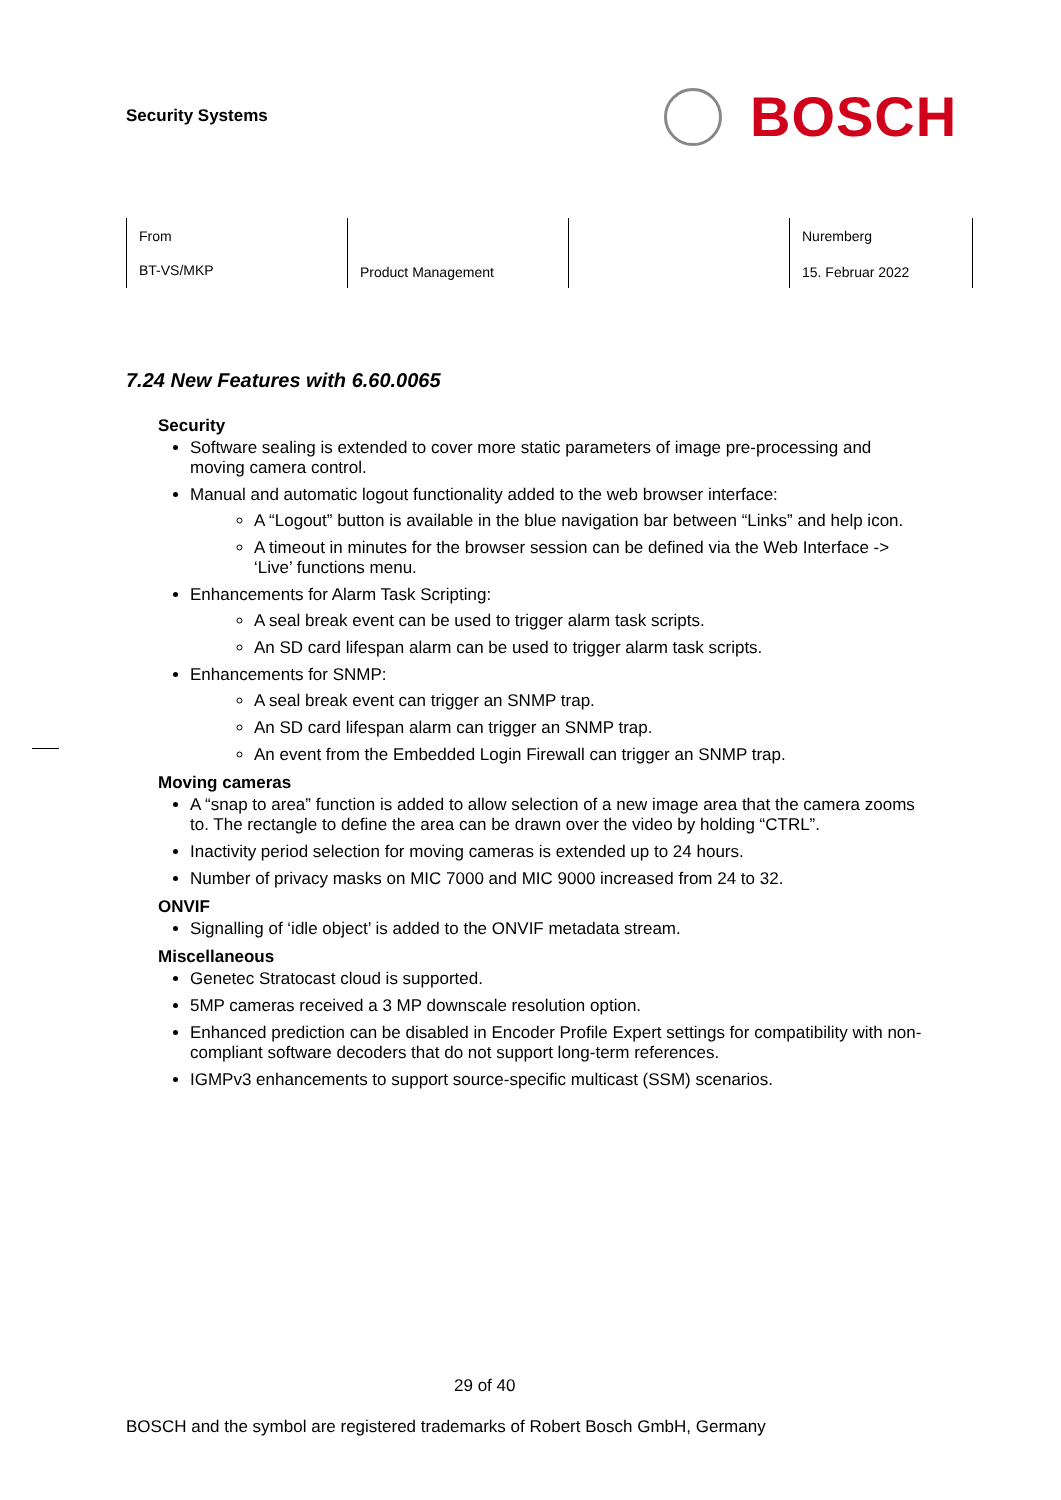Security Systems
BOSCH
| From BT-VS/MKP | Product Management | | Nuremberg 15. Februar 2022 |
7.24 New Features with 6.60.0065
Security
Software sealing is extended to cover more static parameters of image pre-processing and moving camera control.
Manual and automatic logout functionality added to the web browser interface:
A “Logout” button is available in the blue navigation bar between “Links” and help icon.
A timeout in minutes for the browser session can be defined via the Web Interface -> ‘Live’ functions menu.
Enhancements for Alarm Task Scripting:
A seal break event can be used to trigger alarm task scripts.
An SD card lifespan alarm can be used to trigger alarm task scripts.
Enhancements for SNMP:
A seal break event can trigger an SNMP trap.
An SD card lifespan alarm can trigger an SNMP trap.
An event from the Embedded Login Firewall can trigger an SNMP trap.
Moving cameras
A “snap to area” function is added to allow selection of a new image area that the camera zooms to. The rectangle to define the area can be drawn over the video by holding “CTRL”.
Inactivity period selection for moving cameras is extended up to 24 hours.
Number of privacy masks on MIC 7000 and MIC 9000 increased from 24 to 32.
ONVIF
Signalling of ‘idle object’ is added to the ONVIF metadata stream.
Miscellaneous
Genetec Stratocast cloud is supported.
5MP cameras received a 3 MP downscale resolution option.
Enhanced prediction can be disabled in Encoder Profile Expert settings for compatibility with non-compliant software decoders that do not support long-term references.
IGMPv3 enhancements to support source-specific multicast (SSM) scenarios.
29 of 40
BOSCH and the symbol are registered trademarks of Robert Bosch GmbH, Germany